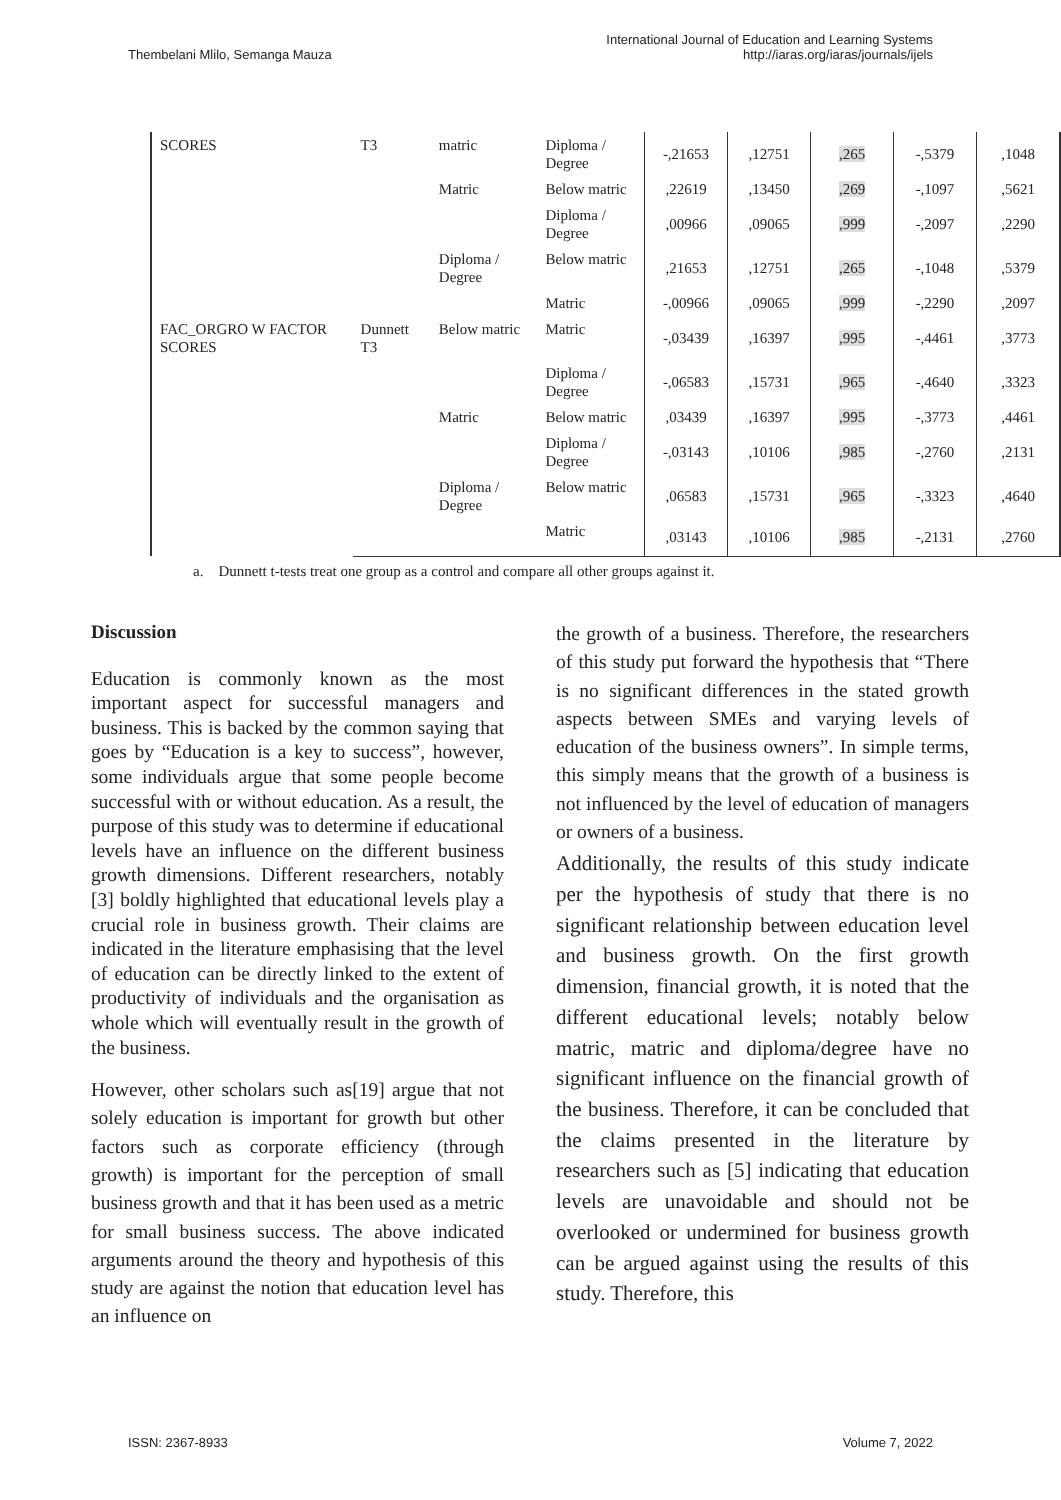Thembelani Mlilo, Semanga Mauza
International Journal of Education and Learning Systems
http://iaras.org/iaras/journals/ijels
| SCORES | T3 | matric | Diploma / Degree | -,21653 | ,12751 | ,265 | -,5379 | ,1048 |
| | | Matric | Below matric | ,22619 | ,13450 | ,269 | -,1097 | ,5621 |
| | | | Diploma / Degree | ,00966 | ,09065 | ,999 | -,2097 | ,2290 |
| | | Diploma / Degree | Below matric | ,21653 | ,12751 | ,265 | -,1048 | ,5379 |
| | | | Matric | -,00966 | ,09065 | ,999 | -,2290 | ,2097 |
| FAC_ORGRO W FACTOR SCORES | Dunnett T3 | Below matric | Matric | -,03439 | ,16397 | ,995 | -,4461 | ,3773 |
| | | | Diploma / Degree | -,06583 | ,15731 | ,965 | -,4640 | ,3323 |
| | | Matric | Below matric | ,03439 | ,16397 | ,995 | -,3773 | ,4461 |
| | | | Diploma / Degree | -,03143 | ,10106 | ,985 | -,2760 | ,2131 |
| | | Diploma / Degree | Below matric | ,06583 | ,15731 | ,965 | -,3323 | ,4640 |
| | | | Matric | ,03143 | ,10106 | ,985 | -,2131 | ,2760 |
a. Dunnett t-tests treat one group as a control and compare all other groups against it.
Discussion
Education is commonly known as the most important aspect for successful managers and business. This is backed by the common saying that goes by “Education is a key to success”, however, some individuals argue that some people become successful with or without education. As a result, the purpose of this study was to determine if educational levels have an influence on the different business growth dimensions. Different researchers, notably [3] boldly highlighted that educational levels play a crucial role in business growth. Their claims are indicated in the literature emphasising that the level of education can be directly linked to the extent of productivity of individuals and the organisation as whole which will eventually result in the growth of the business.
However, other scholars such as[19] argue that not solely education is important for growth but other factors such as corporate efficiency (through growth) is important for the perception of small business growth and that it has been used as a metric for small business success. The above indicated arguments around the theory and hypothesis of this study are against the notion that education level has an influence on
the growth of a business. Therefore, the researchers of this study put forward the hypothesis that “There is no significant differences in the stated growth aspects between SMEs and varying levels of education of the business owners”. In simple terms, this simply means that the growth of a business is not influenced by the level of education of managers or owners of a business.
Additionally, the results of this study indicate per the hypothesis of study that there is no significant relationship between education level and business growth. On the first growth dimension, financial growth, it is noted that the different educational levels; notably below matric, matric and diploma/degree have no significant influence on the financial growth of the business. Therefore, it can be concluded that the claims presented in the literature by researchers such as [5] indicating that education levels are unavoidable and should not be overlooked or undermined for business growth can be argued against using the results of this study. Therefore, this
ISSN: 2367-8933 Volume 7, 2022